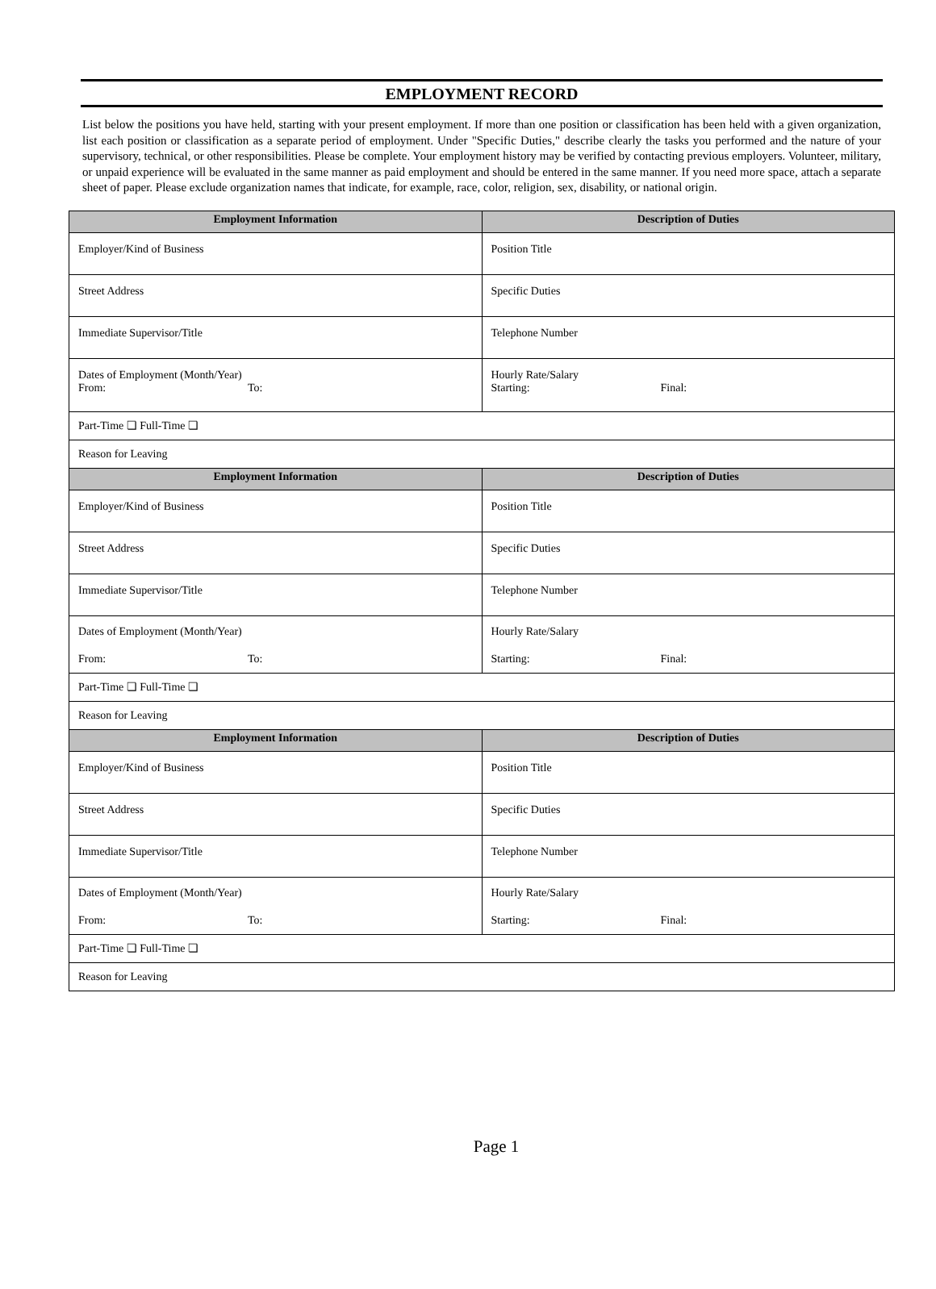EMPLOYMENT RECORD
List below the positions you have held, starting with your present employment. If more than one position or classification has been held with a given organization, list each position or classification as a separate period of employment. Under "Specific Duties," describe clearly the tasks you performed and the nature of your supervisory, technical, or other responsibilities. Please be complete. Your employment history may be verified by contacting previous employers. Volunteer, military, or unpaid experience will be evaluated in the same manner as paid employment and should be entered in the same manner. If you need more space, attach a separate sheet of paper. Please exclude organization names that indicate, for example, race, color, religion, sex, disability, or national origin.
| Employment Information | Description of Duties |
| --- | --- |
| Employer/Kind of Business | Position Title |
| Street Address | Specific Duties |
| Immediate Supervisor/Title | Telephone Number |
| Dates of Employment (Month/Year) From: To: | Hourly Rate/Salary Starting: Final: |
| Part-Time ❏ Full-Time ❏ | |
| Reason for Leaving | |
| Employment Information | Description of Duties |
| Employer/Kind of Business | Position Title |
| Street Address | Specific Duties |
| Immediate Supervisor/Title | Telephone Number |
| Dates of Employment (Month/Year) From: To: | Hourly Rate/Salary Starting: Final: |
| Part-Time ❏ Full-Time ❏ | |
| Reason for Leaving | |
| Employment Information | Description of Duties |
| Employer/Kind of Business | Position Title |
| Street Address | Specific Duties |
| Immediate Supervisor/Title | Telephone Number |
| Dates of Employment (Month/Year) From: To: | Hourly Rate/Salary Starting: Final: |
| Part-Time ❏ Full-Time ❏ | |
| Reason for Leaving | |
Page 1